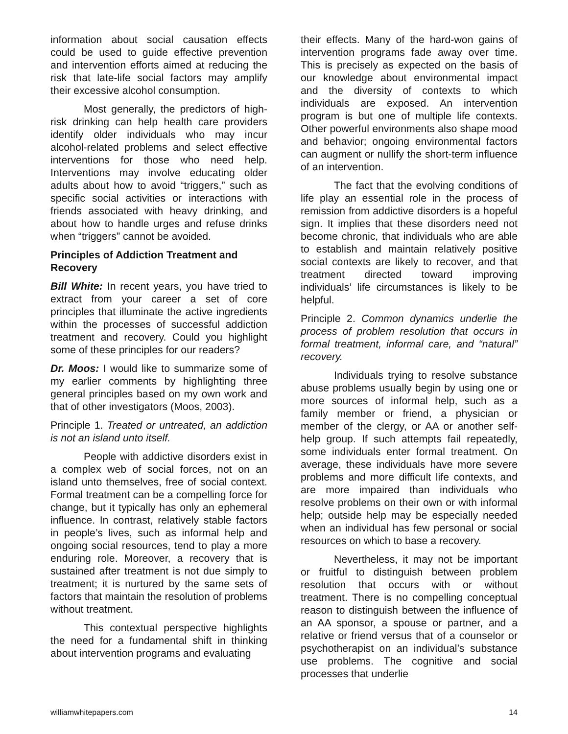information about social causation effects could be used to guide effective prevention and intervention efforts aimed at reducing the risk that late-life social factors may amplify their excessive alcohol consumption.
Most generally, the predictors of high-risk drinking can help health care providers identify older individuals who may incur alcohol-related problems and select effective interventions for those who need help. Interventions may involve educating older adults about how to avoid “triggers,” such as specific social activities or interactions with friends associated with heavy drinking, and about how to handle urges and refuse drinks when “triggers” cannot be avoided.
Principles of Addiction Treatment and Recovery
Bill White: In recent years, you have tried to extract from your career a set of core principles that illuminate the active ingredients within the processes of successful addiction treatment and recovery. Could you highlight some of these principles for our readers?
Dr. Moos: I would like to summarize some of my earlier comments by highlighting three general principles based on my own work and that of other investigators (Moos, 2003).
Principle 1. Treated or untreated, an addiction is not an island unto itself.
People with addictive disorders exist in a complex web of social forces, not on an island unto themselves, free of social context. Formal treatment can be a compelling force for change, but it typically has only an ephemeral influence. In contrast, relatively stable factors in people’s lives, such as informal help and ongoing social resources, tend to play a more enduring role. Moreover, a recovery that is sustained after treatment is not due simply to treatment; it is nurtured by the same sets of factors that maintain the resolution of problems without treatment.
This contextual perspective highlights the need for a fundamental shift in thinking about intervention programs and evaluating
their effects. Many of the hard-won gains of intervention programs fade away over time. This is precisely as expected on the basis of our knowledge about environmental impact and the diversity of contexts to which individuals are exposed. An intervention program is but one of multiple life contexts. Other powerful environments also shape mood and behavior; ongoing environmental factors can augment or nullify the short-term influence of an intervention.
The fact that the evolving conditions of life play an essential role in the process of remission from addictive disorders is a hopeful sign. It implies that these disorders need not become chronic, that individuals who are able to establish and maintain relatively positive social contexts are likely to recover, and that treatment directed toward improving individuals’ life circumstances is likely to be helpful.
Principle 2. Common dynamics underlie the process of problem resolution that occurs in formal treatment, informal care, and “natural” recovery.
Individuals trying to resolve substance abuse problems usually begin by using one or more sources of informal help, such as a family member or friend, a physician or member of the clergy, or AA or another self-help group. If such attempts fail repeatedly, some individuals enter formal treatment. On average, these individuals have more severe problems and more difficult life contexts, and are more impaired than individuals who resolve problems on their own or with informal help; outside help may be especially needed when an individual has few personal or social resources on which to base a recovery.
Nevertheless, it may not be important or fruitful to distinguish between problem resolution that occurs with or without treatment. There is no compelling conceptual reason to distinguish between the influence of an AA sponsor, a spouse or partner, and a relative or friend versus that of a counselor or psychotherapist on an individual’s substance use problems. The cognitive and social processes that underlie
williamwhitepapers.com 14